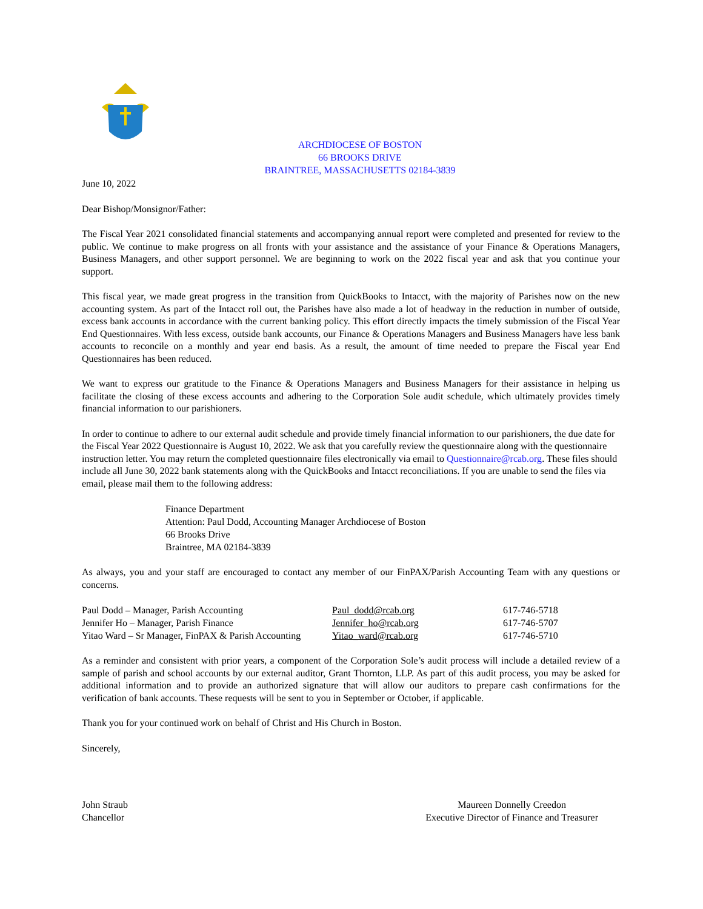ARCHDIOCESE OF BOSTON
66 BROOKS DRIVE
BRAINTREE, MASSACHUSETTS 02184-3839
June 10, 2022
Dear Bishop/Monsignor/Father:
The Fiscal Year 2021 consolidated financial statements and accompanying annual report were completed and presented for review to the public. We continue to make progress on all fronts with your assistance and the assistance of your Finance & Operations Managers, Business Managers, and other support personnel. We are beginning to work on the 2022 fiscal year and ask that you continue your support.
This fiscal year, we made great progress in the transition from QuickBooks to Intacct, with the majority of Parishes now on the new accounting system. As part of the Intacct roll out, the Parishes have also made a lot of headway in the reduction in number of outside, excess bank accounts in accordance with the current banking policy. This effort directly impacts the timely submission of the Fiscal Year End Questionnaires. With less excess, outside bank accounts, our Finance & Operations Managers and Business Managers have less bank accounts to reconcile on a monthly and year end basis. As a result, the amount of time needed to prepare the Fiscal year End Questionnaires has been reduced.
We want to express our gratitude to the Finance & Operations Managers and Business Managers for their assistance in helping us facilitate the closing of these excess accounts and adhering to the Corporation Sole audit schedule, which ultimately provides timely financial information to our parishioners.
In order to continue to adhere to our external audit schedule and provide timely financial information to our parishioners, the due date for the Fiscal Year 2022 Questionnaire is August 10, 2022. We ask that you carefully review the questionnaire along with the questionnaire instruction letter. You may return the completed questionnaire files electronically via email to Questionnaire@rcab.org. These files should include all June 30, 2022 bank statements along with the QuickBooks and Intacct reconciliations. If you are unable to send the files via email, please mail them to the following address:
Finance Department
Attention: Paul Dodd, Accounting Manager Archdiocese of Boston
66 Brooks Drive
Braintree, MA 02184-3839
As always, you and your staff are encouraged to contact any member of our FinPAX/Parish Accounting Team with any questions or concerns.
| Paul Dodd – Manager, Parish Accounting | Paul_dodd@rcab.org | 617-746-5718 |
| Jennifer Ho – Manager, Parish Finance | Jennifer_ho@rcab.org | 617-746-5707 |
| Yitao Ward – Sr Manager, FinPAX & Parish Accounting | Yitao_ward@rcab.org | 617-746-5710 |
As a reminder and consistent with prior years, a component of the Corporation Sole’s audit process will include a detailed review of a sample of parish and school accounts by our external auditor, Grant Thornton, LLP. As part of this audit process, you may be asked for additional information and to provide an authorized signature that will allow our auditors to prepare cash confirmations for the verification of bank accounts. These requests will be sent to you in September or October, if applicable.
Thank you for your continued work on behalf of Christ and His Church in Boston.
Sincerely,
John Straub
Chancellor
Maureen Donnelly Creedon
Executive Director of Finance and Treasurer